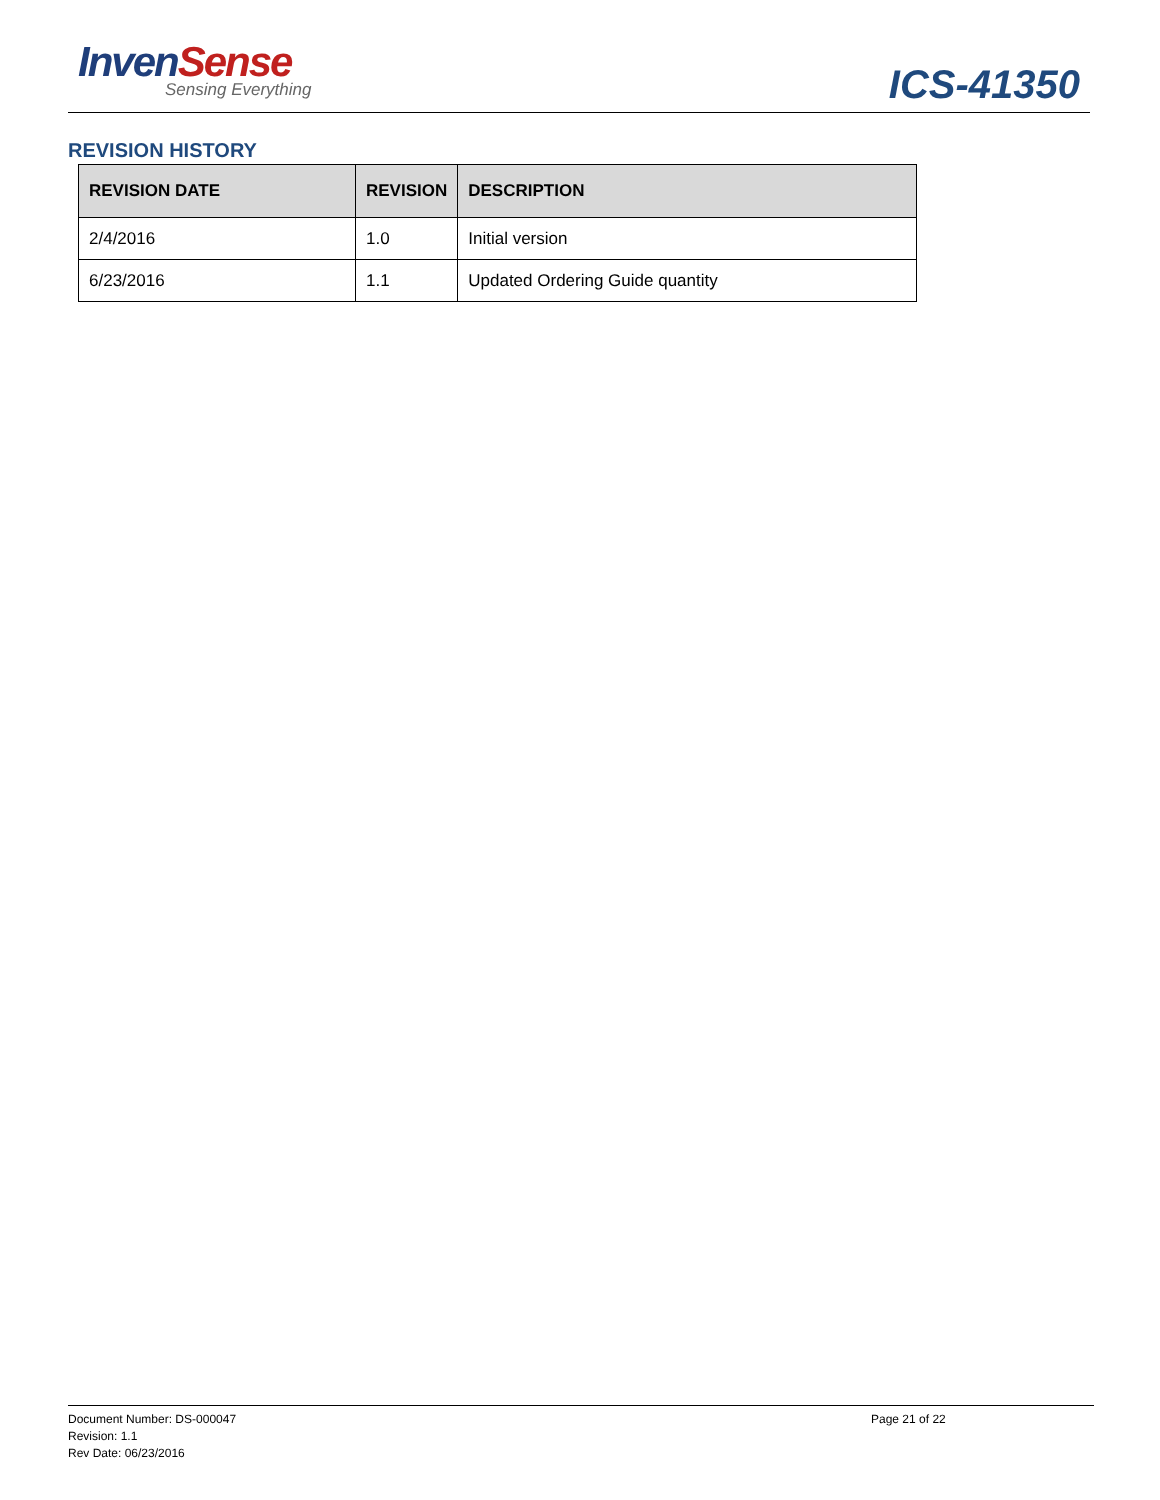InvenSense
Sensing Everything ICS-41350
REVISION HISTORY
| REVISION DATE | REVISION | DESCRIPTION |
| --- | --- | --- |
| 2/4/2016 | 1.0 | Initial version |
| 6/23/2016 | 1.1 | Updated Ordering Guide quantity |
Document Number: DS-000047
Revision: 1.1
Rev Date: 06/23/2016
Page 21 of 22